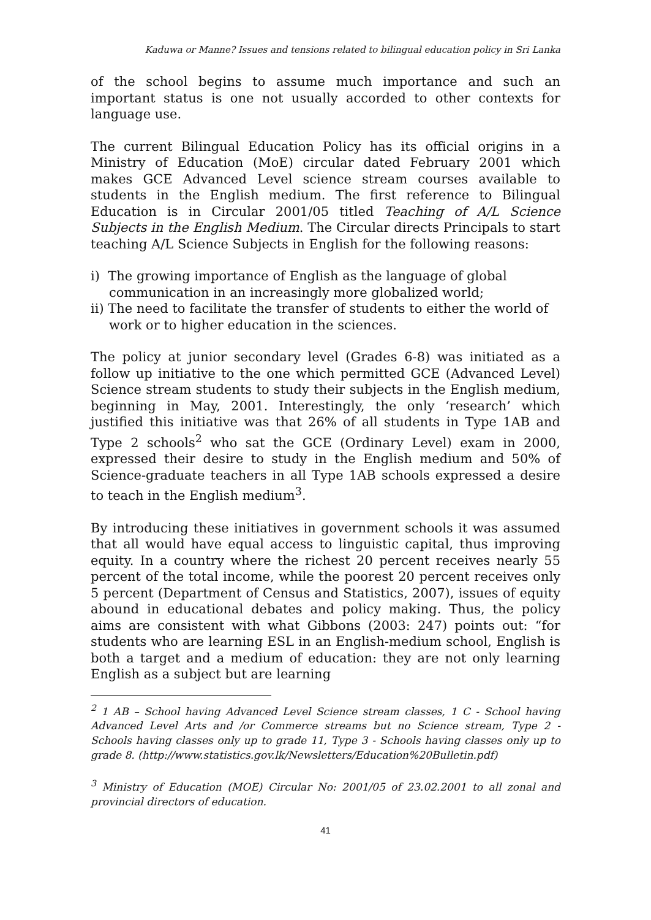Kaduwa or Manne? Issues and tensions related to bilingual education policy in Sri Lanka
of the school begins to assume much importance and such an important status is one not usually accorded to other contexts for language use.
The current Bilingual Education Policy has its official origins in a Ministry of Education (MoE) circular dated February 2001 which makes GCE Advanced Level science stream courses available to students in the English medium. The first reference to Bilingual Education is in Circular 2001/05 titled Teaching of A/L Science Subjects in the English Medium. The Circular directs Principals to start teaching A/L Science Subjects in English for the following reasons:
i) The growing importance of English as the language of global communication in an increasingly more globalized world;
ii) The need to facilitate the transfer of students to either the world of work or to higher education in the sciences.
The policy at junior secondary level (Grades 6-8) was initiated as a follow up initiative to the one which permitted GCE (Advanced Level) Science stream students to study their subjects in the English medium, beginning in May, 2001. Interestingly, the only ‘research’ which justified this initiative was that 26% of all students in Type 1AB and Type 2 schools<sup>2</sup> who sat the GCE (Ordinary Level) exam in 2000, expressed their desire to study in the English medium and 50% of Science-graduate teachers in all Type 1AB schools expressed a desire to teach in the English medium<sup>3</sup>.
By introducing these initiatives in government schools it was assumed that all would have equal access to linguistic capital, thus improving equity. In a country where the richest 20 percent receives nearly 55 percent of the total income, while the poorest 20 percent receives only 5 percent (Department of Census and Statistics, 2007), issues of equity abound in educational debates and policy making. Thus, the policy aims are consistent with what Gibbons (2003: 247) points out: “for students who are learning ESL in an English-medium school, English is both a target and a medium of education: they are not only learning English as a subject but are learning
<sup>2</sup> 1 AB – School having Advanced Level Science stream classes, 1 C - School having Advanced Level Arts and /or Commerce streams but no Science stream, Type 2 - Schools having classes only up to grade 11, Type 3 - Schools having classes only up to grade 8. (http://www.statistics.gov.lk/Newsletters/Education%20Bulletin.pdf)
<sup>3</sup> Ministry of Education (MOE) Circular No: 2001/05 of 23.02.2001 to all zonal and provincial directors of education.
41